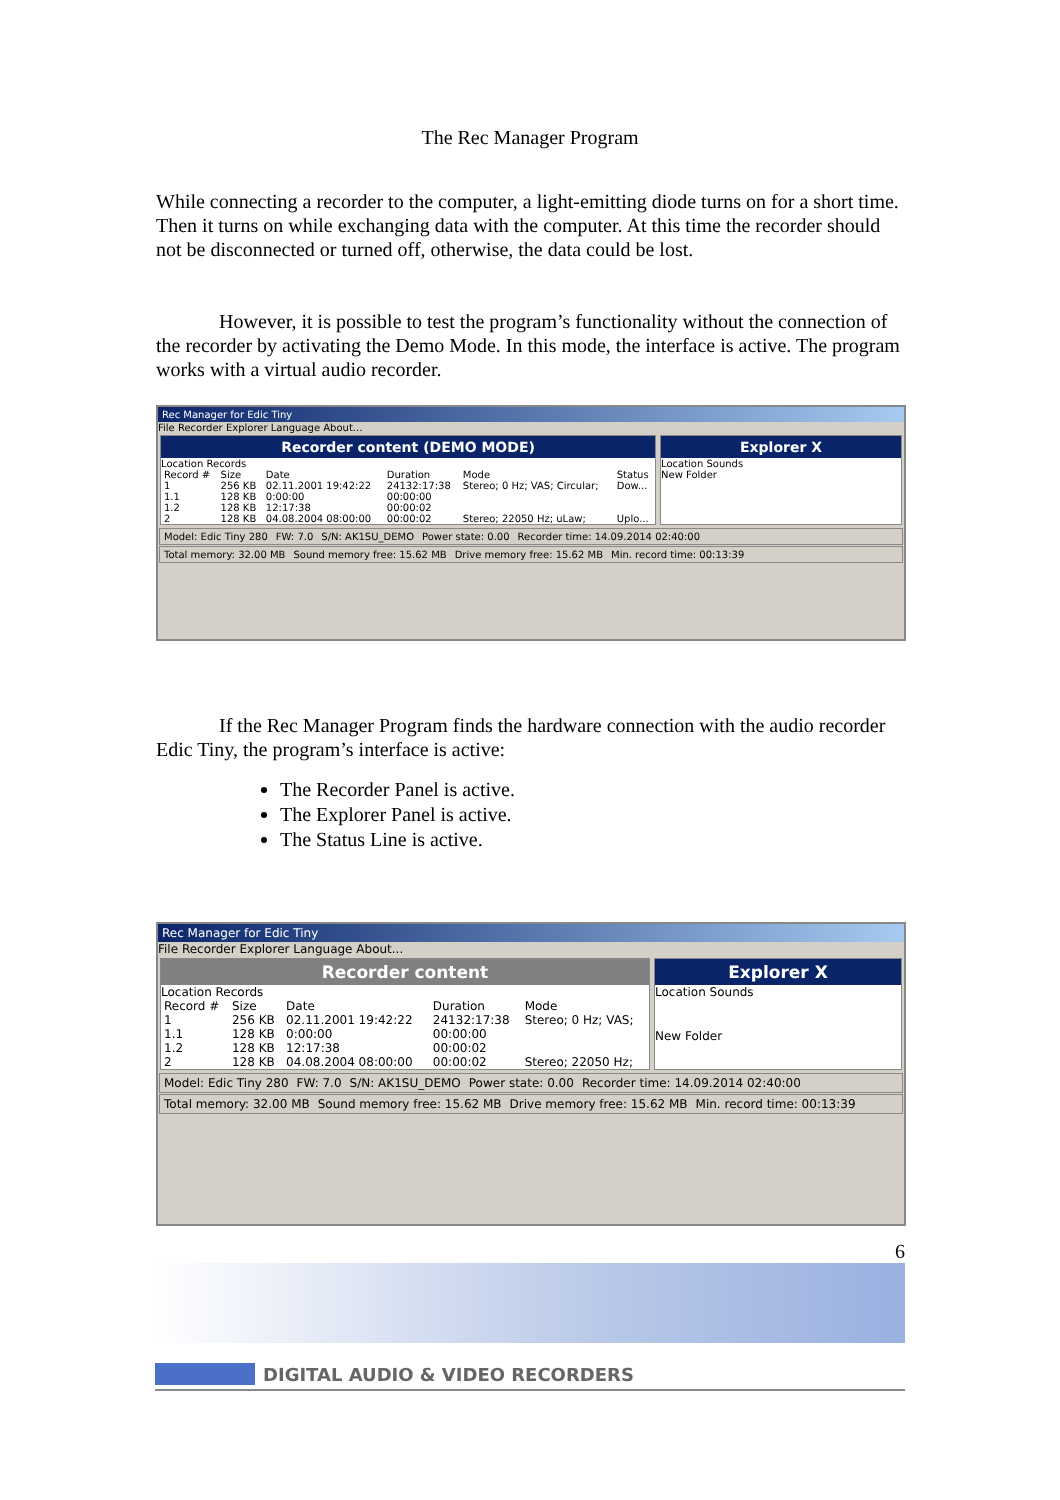The Rec Manager Program
While connecting a recorder to the computer, a light-emitting diode turns on for a short time. Then it turns on while exchanging data with the computer. At this time the recorder should not be disconnected or turned off, otherwise, the data could be lost.
However, it is possible to test the program’s functionality without the connection of the recorder by activating the Demo Mode. In this mode, the interface is active. The program works with a virtual audio recorder.
Rec Manager for Edic Tiny
File Recorder Explorer Language About...
Recorder content (DEMO MODE)
Location Records
| Record # | Size | Date | Duration | Mode | Status |
| --- | --- | --- | --- | --- | --- |
| 1 | 256 KB | 02.11.2001 19:42:22 | 24132:17:38 | Stereo; 0 Hz; VAS; Circular; | Dow... |
| 1.1 | 128 KB | 0:00:00 | 00:00:00 | | |
| 1.2 | 128 KB | 12:17:38 | 00:00:02 | | |
| 2 | 128 KB | 04.08.2004 08:00:00 | 00:00:02 | Stereo; 22050 Hz; uLaw; | Uplo... |
Explorer X
Location Sounds
New Folder
Model: Edic Tiny 280 FW: 7.0 S/N: AK1SU_DEMO Power state: 0.00 Recorder time: 14.09.2014 02:40:00
Total memory: 32.00 MB Sound memory free: 15.62 MB Drive memory free: 15.62 MB Min. record time: 00:13:39
If the Rec Manager Program finds the hardware connection with the audio recorder Edic Tiny, the program’s interface is active:
The Recorder Panel is active.
The Explorer Panel is active.
The Status Line is active.
Rec Manager for Edic Tiny
File Recorder Explorer Language About...
Recorder content
Location Records
| Record # | Size | Date | Duration | Mode |
| --- | --- | --- | --- | --- |
| 1 | 256 KB | 02.11.2001 19:42:22 | 24132:17:38 | Stereo; 0 Hz; VAS; |
| 1.1 | 128 KB | 0:00:00 | 00:00:00 | |
| 1.2 | 128 KB | 12:17:38 | 00:00:02 | |
| 2 | 128 KB | 04.08.2004 08:00:00 | 00:00:02 | Stereo; 22050 Hz; |
Explorer X
Location Sounds
New Folder
Model: Edic Tiny 280 FW: 7.0 S/N: AK1SU_DEMO Power state: 0.00 Recorder time: 14.09.2014 02:40:00
Total memory: 32.00 MB Sound memory free: 15.62 MB Drive memory free: 15.62 MB Min. record time: 00:13:39
6
DIGITAL AUDIO & VIDEO RECORDERS